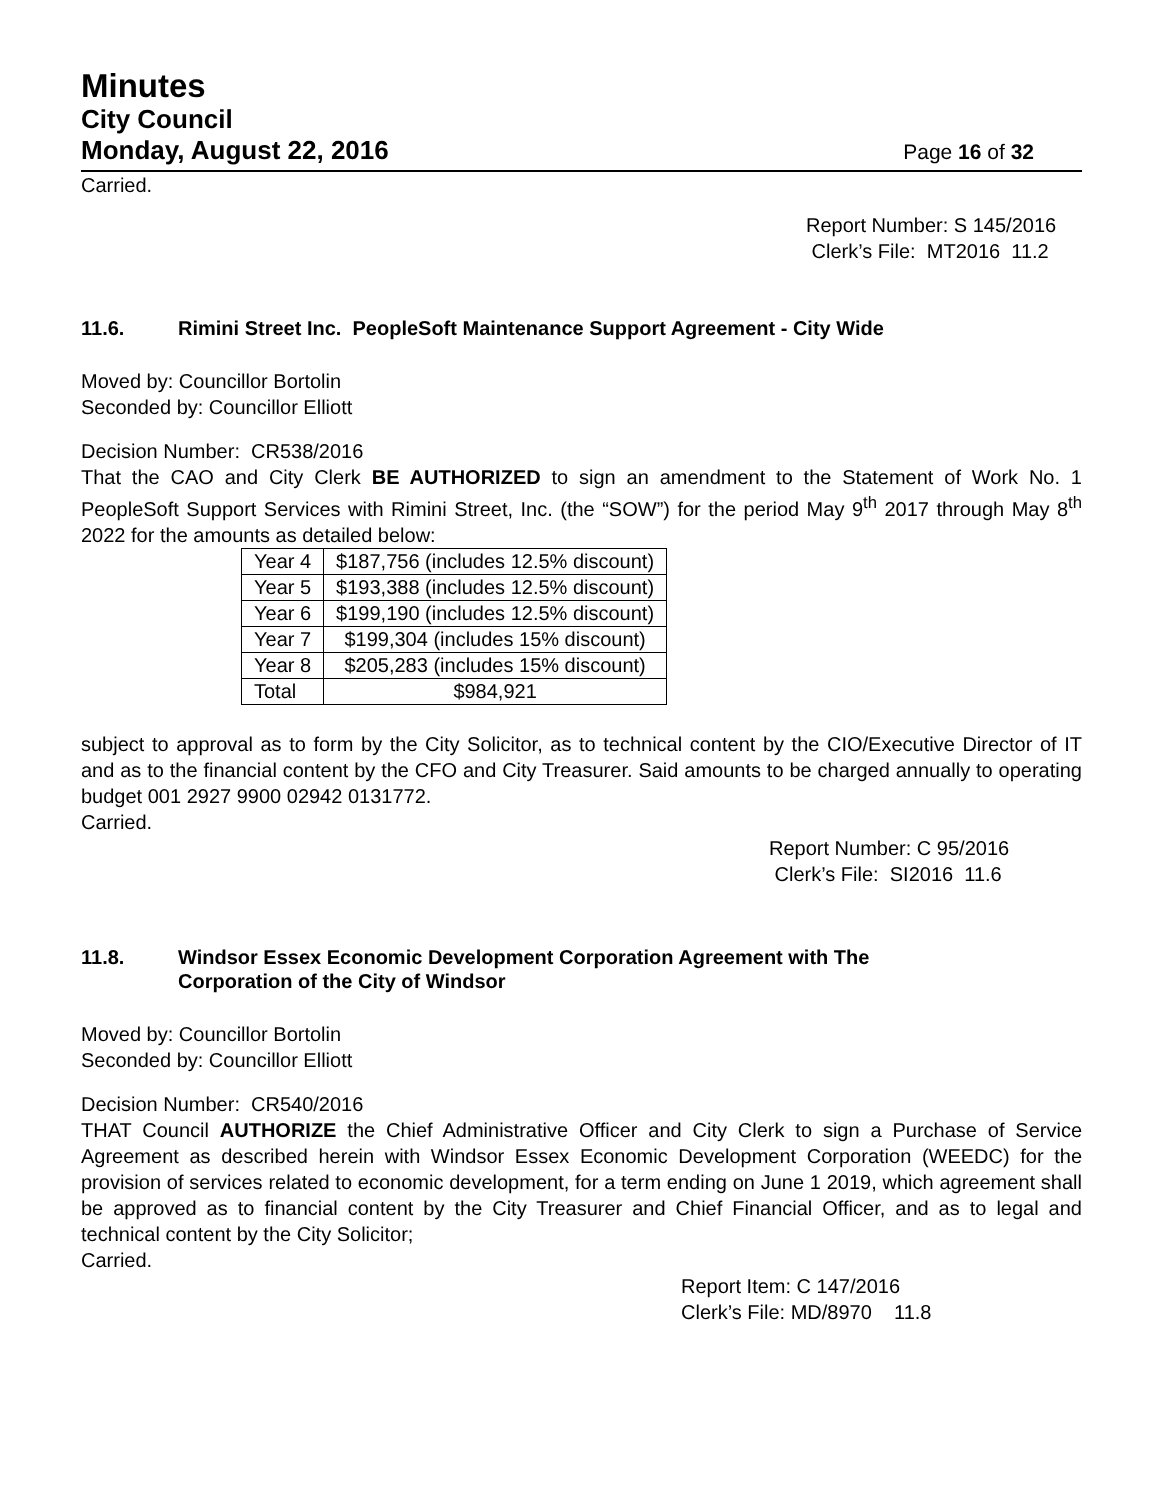Minutes
City Council
Monday, August 22, 2016 Page 16 of 32
Carried.
Report Number: S 145/2016
Clerk’s File: MT2016 11.2
11.6. Rimini Street Inc. PeopleSoft Maintenance Support Agreement - City Wide
Moved by: Councillor Bortolin
Seconded by: Councillor Elliott
Decision Number: CR538/2016
That the CAO and City Clerk BE AUTHORIZED to sign an amendment to the Statement of Work No. 1 PeopleSoft Support Services with Rimini Street, Inc. (the “SOW”) for the period May 9<sup>th</sup> 2017 through May 8<sup>th</sup> 2022 for the amounts as detailed below:
| Year 4 | $187,756 (includes 12.5% discount) |
| Year 5 | $193,388 (includes 12.5% discount) |
| Year 6 | $199,190 (includes 12.5% discount) |
| Year 7 | $199,304 (includes 15% discount) |
| Year 8 | $205,283 (includes 15% discount) |
| Total | $984,921 |
subject to approval as to form by the City Solicitor, as to technical content by the CIO/Executive Director of IT and as to the financial content by the CFO and City Treasurer. Said amounts to be charged annually to operating budget 001 2927 9900 02942 0131772.
Carried.
Report Number: C 95/2016
Clerk’s File: SI2016 11.6
11.8. Windsor Essex Economic Development Corporation Agreement with The
Corporation of the City of Windsor
Moved by: Councillor Bortolin
Seconded by: Councillor Elliott
Decision Number: CR540/2016
THAT Council AUTHORIZE the Chief Administrative Officer and City Clerk to sign a Purchase of Service Agreement as described herein with Windsor Essex Economic Development Corporation (WEEDC) for the provision of services related to economic development, for a term ending on June 1 2019, which agreement shall be approved as to financial content by the City Treasurer and Chief Financial Officer, and as to legal and technical content by the City Solicitor;
Carried.
Report Item: C 147/2016
Clerk’s File: MD/8970 11.8